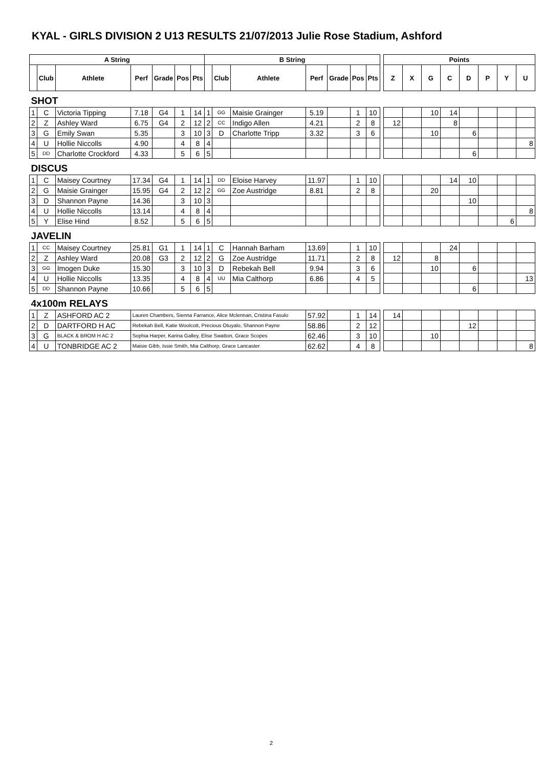KYAL - GIRLS DIVISION 2 U13 RESULTS 21/07/2013 Julie Rose Stadium, Ashford
| A String | | | | | | | B String | | | | | | | | Points | | | | | | | |
| | Club | Athlete | Perf | Grade | Pos | Pts | | Club | Athlete | Perf | Grade | Pos | Pts | | Z | X | G | C | D | P | Y | U |
| SHOT | | | | | | | | | | | | | | | | | | | | | | |
| 1 | C | Victoria Tipping | 7.18 | G4 | 1 | 14 | 1 | GG | Maisie Grainger | 5.19 | | 1 | 10 | | | | 10 | 14 | | | | |
| 2 | Z | Ashley Ward | 6.75 | G4 | 2 | 12 | 2 | CC | Indigo Allen | 4.21 | | 2 | 8 | | 12 | | | 8 | | | | |
| 3 | G | Emily Swan | 5.35 | | 3 | 10 | 3 | D | Charlotte Tripp | 3.32 | | 3 | 6 | | | | 10 | | 6 | | | |
| 4 | U | Hollie Niccolls | 4.90 | | 4 | 8 | 4 | | | | | | | | | | | | | | | 8 |
| 5 | DD | Charlotte Crockford | 4.33 | | 5 | 6 | 5 | | | | | | | | | | | | 6 | | | |
| DISCUS | | | | | | | | | | | | | | | | | | | | | | |
| 1 | C | Maisey Courtney | 17.34 | G4 | 1 | 14 | 1 | DD | Eloise Harvey | 11.97 | | 1 | 10 | | | | | 14 | 10 | | | |
| 2 | G | Maisie Grainger | 15.95 | G4 | 2 | 12 | 2 | GG | Zoe Austridge | 8.81 | | 2 | 8 | | | | 20 | | | | | |
| 3 | D | Shannon Payne | 14.36 | | 3 | 10 | 3 | | | | | | | | | | | | 10 | | | |
| 4 | U | Hollie Niccolls | 13.14 | | 4 | 8 | 4 | | | | | | | | | | | | | | | 8 |
| 5 | Y | Elise Hind | 8.52 | | 5 | 6 | 5 | | | | | | | | | | | | | | 6 | |
| JAVELIN | | | | | | | | | | | | | | | | | | | | | | |
| 1 | CC | Maisey Courtney | 25.81 | G1 | 1 | 14 | 1 | C | Hannah Barham | 13.69 | | 1 | 10 | | | | | 24 | | | | |
| 2 | Z | Ashley Ward | 20.08 | G3 | 2 | 12 | 2 | G | Zoe Austridge | 11.71 | | 2 | 8 | | 12 | | 8 | | | | | |
| 3 | GG | Imogen Duke | 15.30 | | 3 | 10 | 3 | D | Rebekah Bell | 9.94 | | 3 | 6 | | | | 10 | | 6 | | | |
| 4 | U | Hollie Niccolls | 13.35 | | 4 | 8 | 4 | UU | Mia Calthorp | 6.86 | | 4 | 5 | | | | | | | | | 13 |
| 5 | DD | Shannon Payne | 10.66 | | 5 | 6 | 5 | | | | | | | | | | | | 6 | | | |
| 4x100m RELAYS | | | | | | | | | | | | | | | | | | | | | | |
| 1 | Z | ASHFORD AC 2 | Lauren Chambers, Sienna Farrance, Alice Mclennan, Cristina Fasulo | | | | | | | 57.92 | | 1 | 14 | | 14 | | | | | | | |
| 2 | D | DARTFORD H AC | Rebekah Bell, Katie Woolcott, Precious Otuyalo, Shannon Payne | | | | | | | 58.86 | | 2 | 12 | | | | | | 12 | | | |
| 3 | G | BLACK & BROM H AC 2 | Sophia Harper, Karina Galley, Elise Swatton, Grace Scopes | | | | | | | 62.46 | | 3 | 10 | | | | 10 | | | | | |
| 4 | U | TONBRIDGE AC 2 | Maisie Gibb, Issie Smith, Mia Calthorp, Grace Lancaster | | | | | | | 62.62 | | 4 | 8 | | | | | | | | | 8 |
2